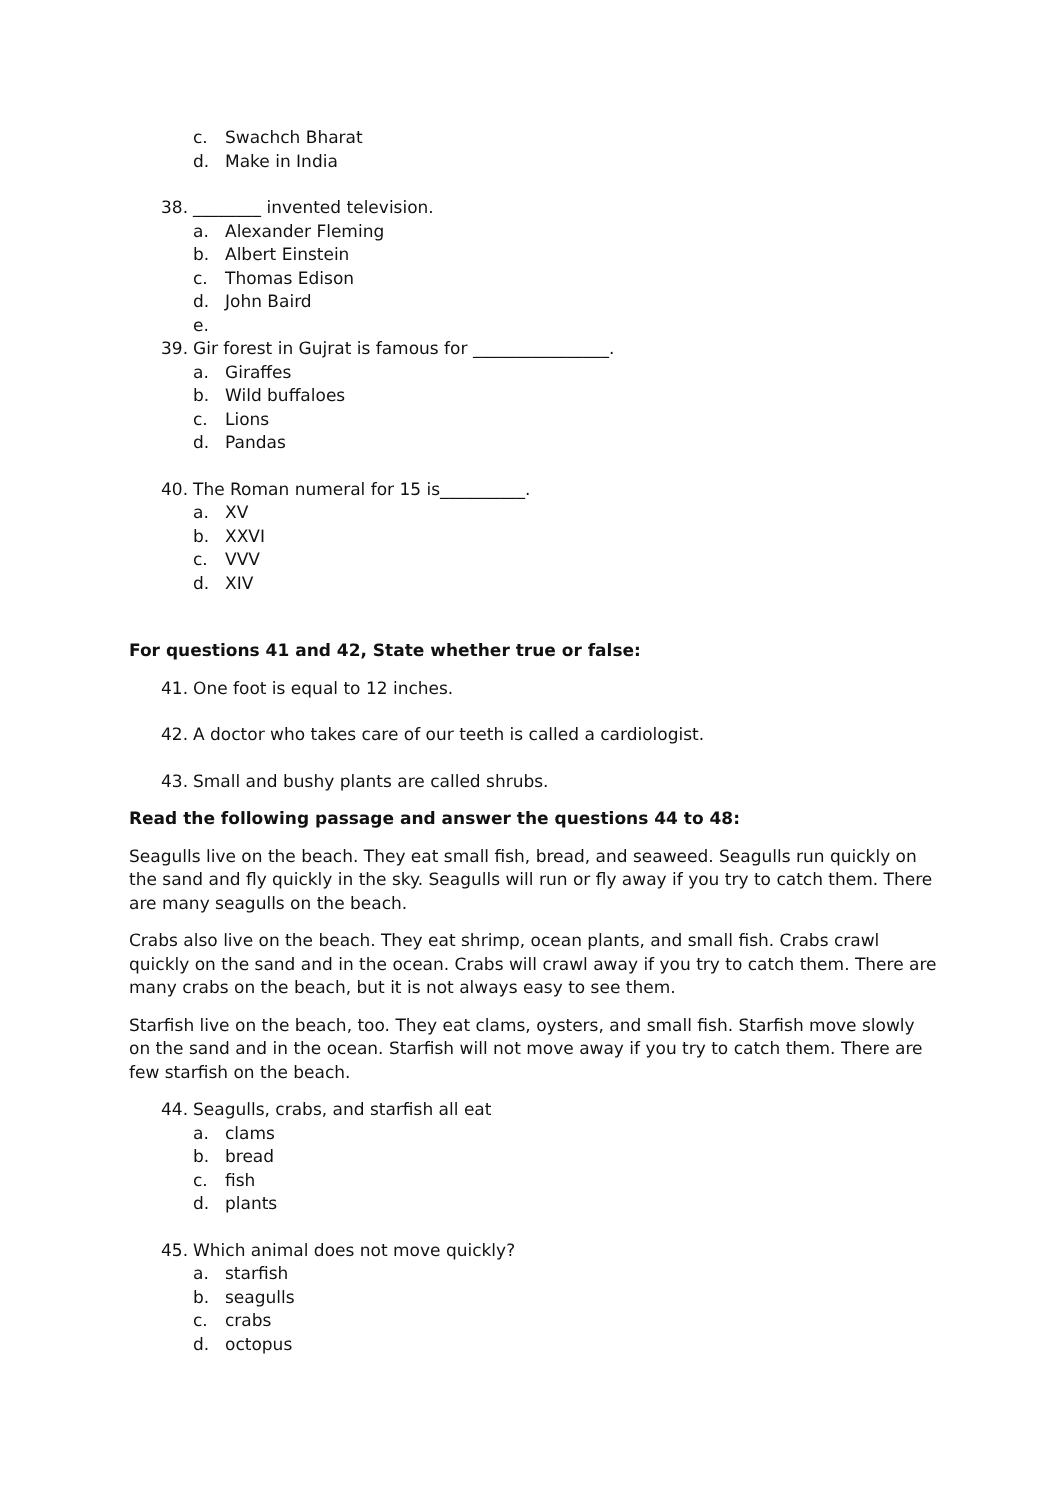c. Swachch Bharat
d. Make in India
38. ________ invented television.
a. Alexander Fleming
b. Albert Einstein
c. Thomas Edison
d. John Baird
e.
39. Gir forest in Gujrat is famous for ________________.
a. Giraffes
b. Wild buffaloes
c. Lions
d. Pandas
40. The Roman numeral for 15 is__________.
a. XV
b. XXVI
c. VVV
d. XIV
For questions 41 and 42, State whether true or false:
41. One foot is equal to 12 inches.
42. A doctor who takes care of our teeth is called a cardiologist.
43. Small and bushy plants are called shrubs.
Read the following passage and answer the questions 44 to 48:
Seagulls live on the beach. They eat small fish, bread, and seaweed. Seagulls run quickly on the sand and fly quickly in the sky. Seagulls will run or fly away if you try to catch them. There are many seagulls on the beach.
Crabs also live on the beach. They eat shrimp, ocean plants, and small fish. Crabs crawl quickly on the sand and in the ocean. Crabs will crawl away if you try to catch them. There are many crabs on the beach, but it is not always easy to see them.
Starfish live on the beach, too. They eat clams, oysters, and small fish. Starfish move slowly on the sand and in the ocean. Starfish will not move away if you try to catch them. There are few starfish on the beach.
44. Seagulls, crabs, and starfish all eat
a. clams
b. bread
c. fish
d. plants
45. Which animal does not move quickly?
a. starfish
b. seagulls
c. crabs
d. octopus